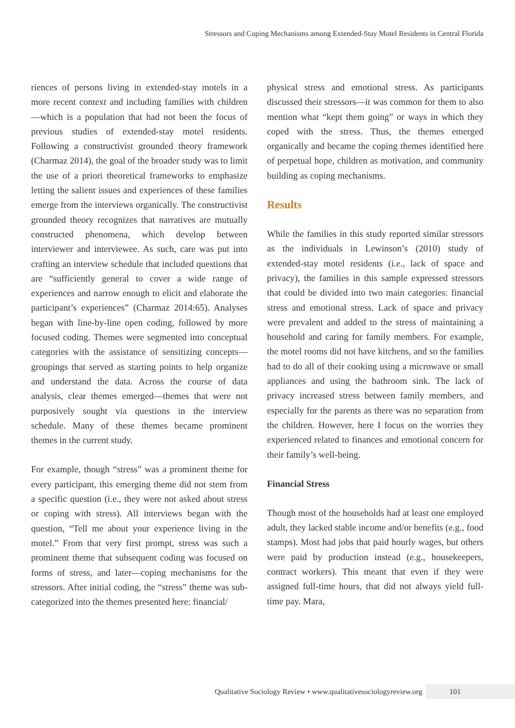Stressors and Coping Mechanisms among Extended-Stay Motel Residents in Central Florida
riences of persons living in extended-stay motels in a more recent context and including families with children—which is a population that had not been the focus of previous studies of extended-stay motel residents. Following a constructivist grounded theory framework (Charmaz 2014), the goal of the broader study was to limit the use of a priori theoretical frameworks to emphasize letting the salient issues and experiences of these families emerge from the interviews organically. The constructivist grounded theory recognizes that narratives are mutually constructed phenomena, which develop between interviewer and interviewee. As such, care was put into crafting an interview schedule that included questions that are “sufficiently general to cover a wide range of experiences and narrow enough to elicit and elaborate the participant’s experiences” (Charmaz 2014:65). Analyses began with line-by-line open coding, followed by more focused coding. Themes were segmented into conceptual categories with the assistance of sensitizing concepts—groupings that served as starting points to help organize and understand the data. Across the course of data analysis, clear themes emerged—themes that were not purposively sought via questions in the interview schedule. Many of these themes became prominent themes in the current study.
For example, though “stress” was a prominent theme for every participant, this emerging theme did not stem from a specific question (i.e., they were not asked about stress or coping with stress). All interviews began with the question, “Tell me about your experience living in the motel.” From that very first prompt, stress was such a prominent theme that subsequent coding was focused on forms of stress, and later—coping mechanisms for the stressors. After initial coding, the “stress” theme was sub-categorized into the themes presented here: financial/
physical stress and emotional stress. As participants discussed their stressors—it was common for them to also mention what “kept them going” or ways in which they coped with the stress. Thus, the themes emerged organically and became the coping themes identified here of perpetual hope, children as motivation, and community building as coping mechanisms.
Results
While the families in this study reported similar stressors as the individuals in Lewinson’s (2010) study of extended-stay motel residents (i.e., lack of space and privacy), the families in this sample expressed stressors that could be divided into two main categories: financial stress and emotional stress. Lack of space and privacy were prevalent and added to the stress of maintaining a household and caring for family members. For example, the motel rooms did not have kitchens, and so the families had to do all of their cooking using a microwave or small appliances and using the bathroom sink. The lack of privacy increased stress between family members, and especially for the parents as there was no separation from the children. However, here I focus on the worries they experienced related to finances and emotional concern for their family’s well-being.
Financial Stress
Though most of the households had at least one employed adult, they lacked stable income and/or benefits (e.g., food stamps). Most had jobs that paid hourly wages, but others were paid by production instead (e.g., housekeepers, contract workers). This meant that even if they were assigned full-time hours, that did not always yield full-time pay. Mara,
Qualitative Sociology Review • www.qualitativesociologyreview.org 101